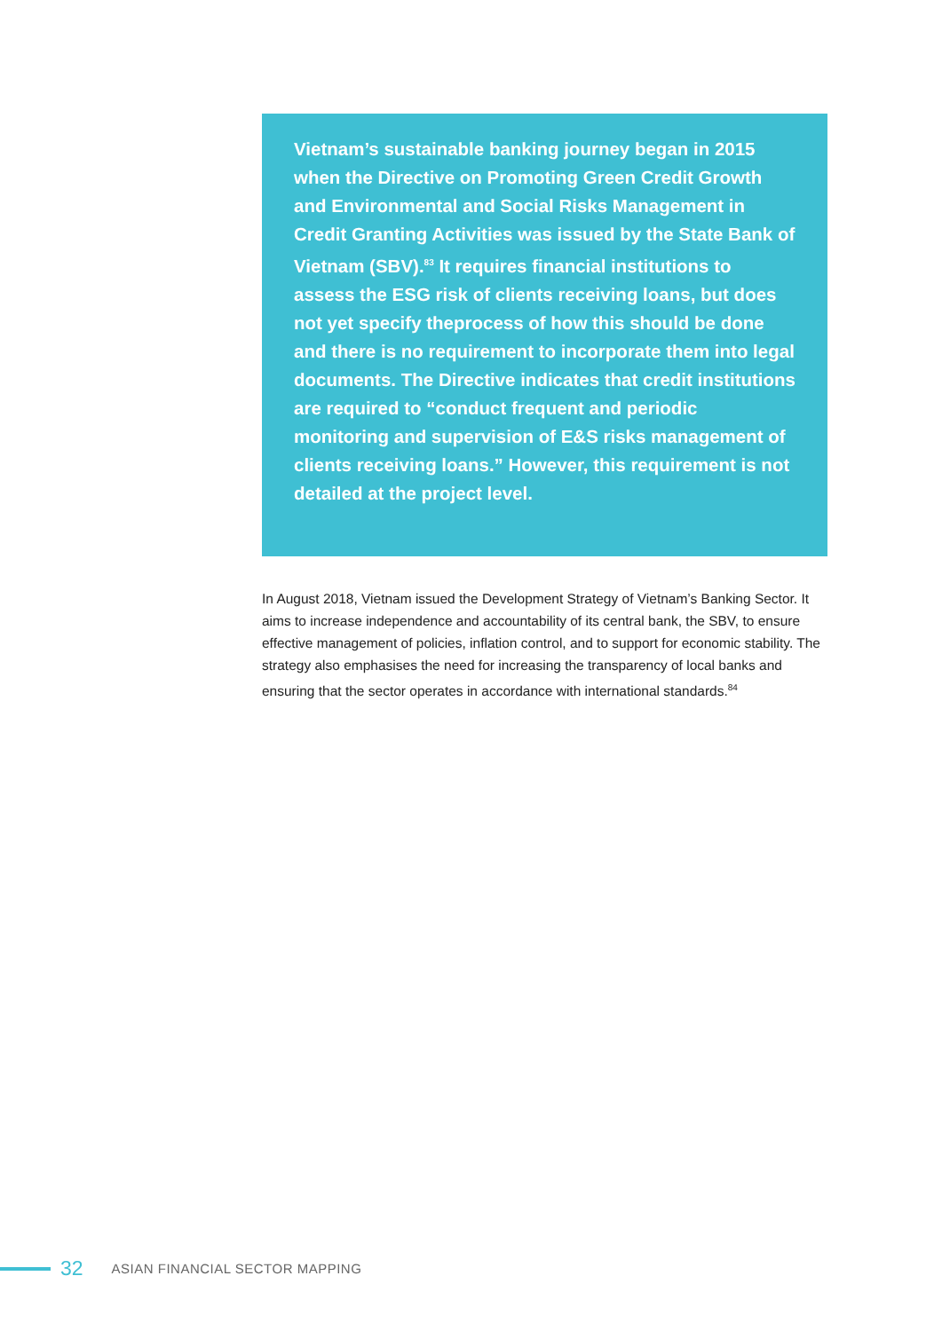Vietnam’s sustainable banking journey began in 2015 when the Directive on Promoting Green Credit Growth and Environmental and Social Risks Management in Credit Granting Activities was issued by the State Bank of Vietnam (SBV).<sup>83</sup> It requires financial institutions to assess the ESG risk of clients receiving loans, but does not yet specify theprocess of how this should be done and there is no requirement to incorporate them into legal documents. The Directive indicates that credit institutions are required to “conduct frequent and periodic monitoring and supervision of E&S risks management of clients receiving loans.” However, this requirement is not detailed at the project level.
In August 2018, Vietnam issued the Development Strategy of Vietnam’s Banking Sector. It aims to increase independence and accountability of its central bank, the SBV, to ensure effective management of policies, inflation control, and to support for economic stability. The strategy also emphasises the need for increasing the transparency of local banks and ensuring that the sector operates in accordance with international standards.<sup>84</sup>
32 ASIAN FINANCIAL SECTOR MAPPING